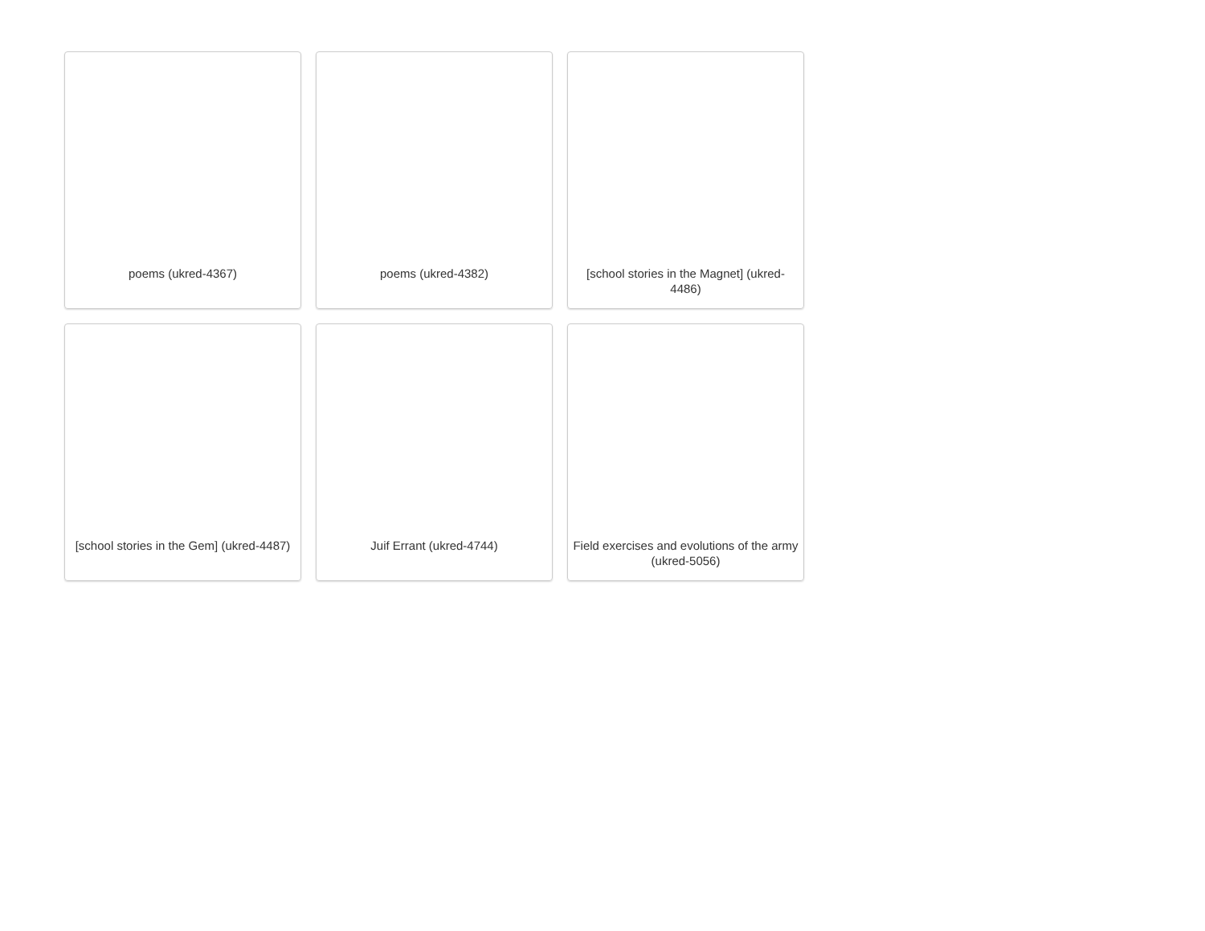poems (ukred-4367)
poems (ukred-4382)
[school stories in the Magnet] (ukred-4486)
[school stories in the Gem] (ukred-4487)
Juif Errant (ukred-4744)
Field exercises and evolutions of the army (ukred-5056)